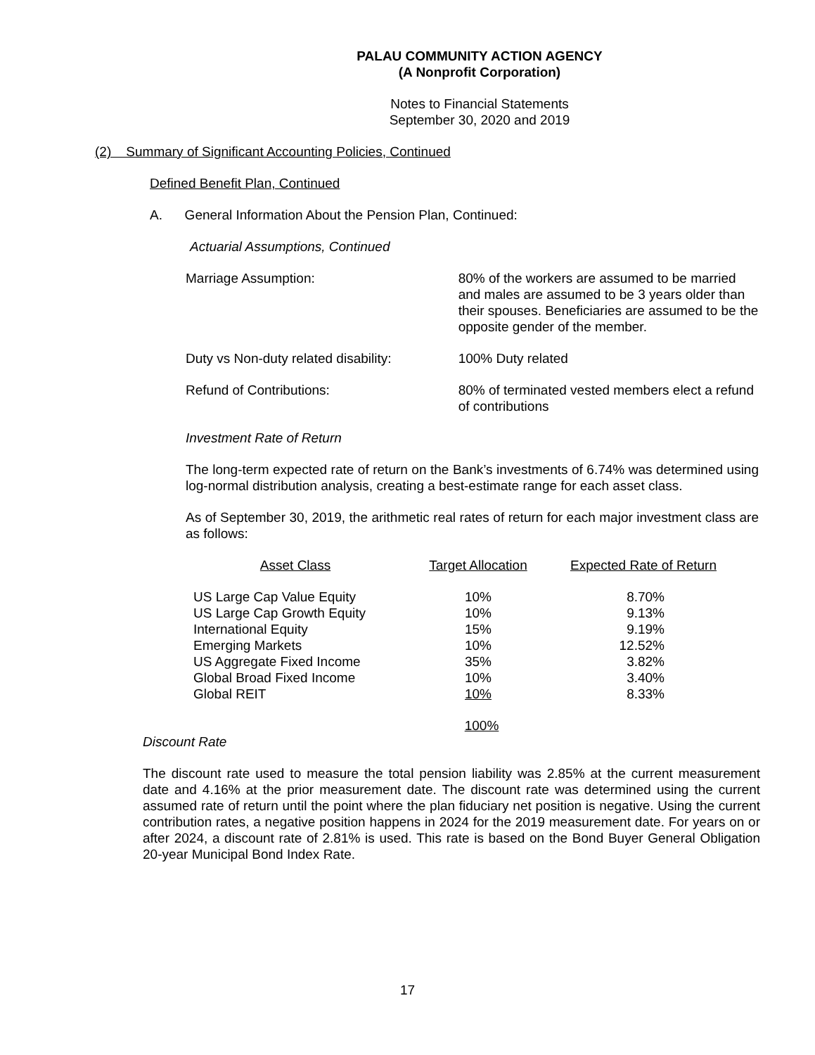PALAU COMMUNITY ACTION AGENCY
(A Nonprofit Corporation)
Notes to Financial Statements
September 30, 2020 and 2019
(2) Summary of Significant Accounting Policies, Continued
Defined Benefit Plan, Continued
A. General Information About the Pension Plan, Continued:
Actuarial Assumptions, Continued
Marriage Assumption: 80% of the workers are assumed to be married and males are assumed to be 3 years older than their spouses. Beneficiaries are assumed to be the opposite gender of the member.
Duty vs Non-duty related disability:
100% Duty related
Refund of Contributions: 80% of terminated vested members elect a refund of contributions
Investment Rate of Return
The long-term expected rate of return on the Bank’s investments of 6.74% was determined using log-normal distribution analysis, creating a best-estimate range for each asset class.
As of September 30, 2019, the arithmetic real rates of return for each major investment class are as follows:
| Asset Class | Target Allocation | Expected Rate of Return |
| --- | --- | --- |
| US Large Cap Value Equity | 10% | 8.70% |
| US Large Cap Growth Equity | 10% | 9.13% |
| International Equity | 15% | 9.19% |
| Emerging Markets | 10% | 12.52% |
| US Aggregate Fixed Income | 35% | 3.82% |
| Global Broad Fixed Income | 10% | 3.40% |
| Global REIT | 10% | 8.33% |
| | 100% | |
Discount Rate
The discount rate used to measure the total pension liability was 2.85% at the current measurement date and 4.16% at the prior measurement date. The discount rate was determined using the current assumed rate of return until the point where the plan fiduciary net position is negative. Using the current contribution rates, a negative position happens in 2024 for the 2019 measurement date. For years on or after 2024, a discount rate of 2.81% is used. This rate is based on the Bond Buyer General Obligation 20-year Municipal Bond Index Rate.
17